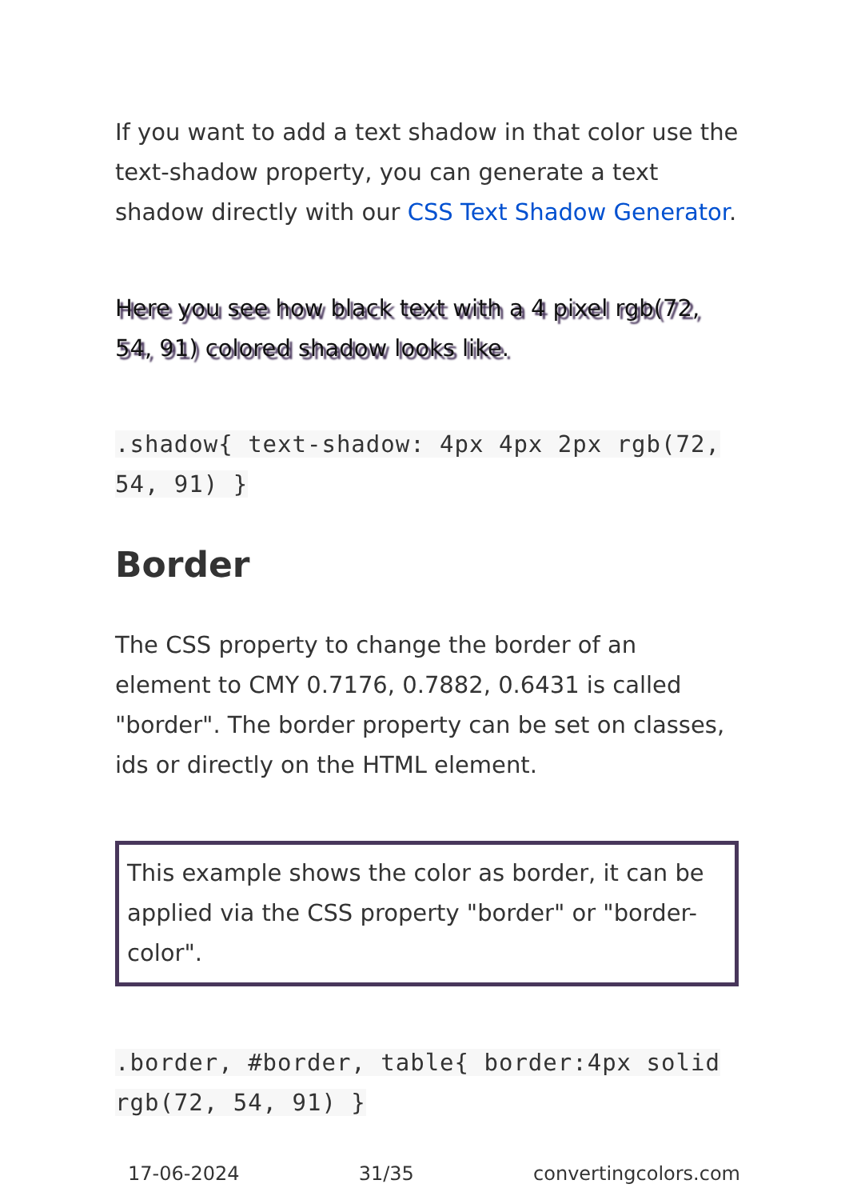If you want to add a text shadow in that color use the text-shadow property, you can generate a text shadow directly with our CSS Text Shadow Generator.
Here you see how black text with a 4 pixel rgb(72, 54, 91) colored shadow looks like.
.shadow{ text-shadow: 4px 4px 2px rgb(72, 54, 91) }
Border
The CSS property to change the border of an element to CMY 0.7176, 0.7882, 0.6431 is called "border". The border property can be set on classes, ids or directly on the HTML element.
This example shows the color as border, it can be applied via the CSS property "border" or "border-color".
.border, #border, table{ border:4px solid rgb(72, 54, 91) }
17-06-2024 31/35 convertingcolors.com